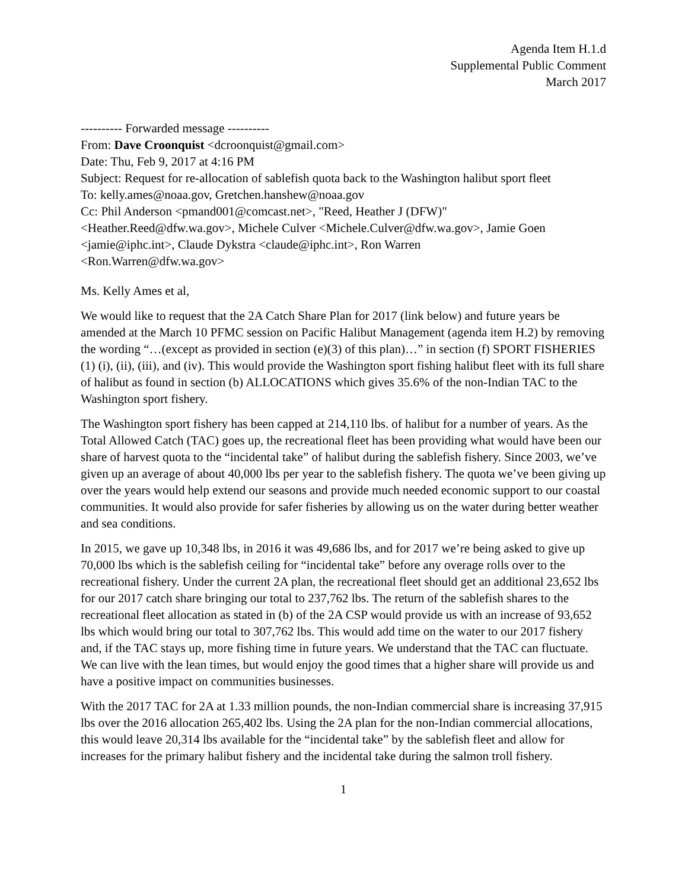Agenda Item H.1.d
Supplemental Public Comment
March 2017
---------- Forwarded message ----------
From: Dave Croonquist <dcroonquist@gmail.com>
Date: Thu, Feb 9, 2017 at 4:16 PM
Subject: Request for re-allocation of sablefish quota back to the Washington halibut sport fleet
To: kelly.ames@noaa.gov, Gretchen.hanshew@noaa.gov
Cc: Phil Anderson <pmand001@comcast.net>, "Reed, Heather J (DFW)"
<Heather.Reed@dfw.wa.gov>, Michele Culver <Michele.Culver@dfw.wa.gov>, Jamie Goen
<jamie@iphc.int>, Claude Dykstra <claude@iphc.int>, Ron Warren
<Ron.Warren@dfw.wa.gov>
Ms. Kelly Ames et al,
We would like to request that the 2A Catch Share Plan for 2017 (link below) and future years be amended at the March 10 PFMC session on Pacific Halibut Management (agenda item H.2) by removing the wording “…(except as provided in section (e)(3) of this plan)…” in section (f) SPORT FISHERIES (1) (i), (ii), (iii), and (iv). This would provide the Washington sport fishing halibut fleet with its full share of halibut as found in section (b) ALLOCATIONS which gives 35.6% of the non-Indian TAC to the Washington sport fishery.
The Washington sport fishery has been capped at 214,110 lbs. of halibut for a number of years. As the Total Allowed Catch (TAC) goes up, the recreational fleet has been providing what would have been our share of harvest quota to the “incidental take” of halibut during the sablefish fishery. Since 2003, we’ve given up an average of about 40,000 lbs per year to the sablefish fishery. The quota we’ve been giving up over the years would help extend our seasons and provide much needed economic support to our coastal communities. It would also provide for safer fisheries by allowing us on the water during better weather and sea conditions.
In 2015, we gave up 10,348 lbs, in 2016 it was 49,686 lbs, and for 2017 we’re being asked to give up 70,000 lbs which is the sablefish ceiling for “incidental take” before any overage rolls over to the recreational fishery. Under the current 2A plan, the recreational fleet should get an additional 23,652 lbs for our 2017 catch share bringing our total to 237,762 lbs. The return of the sablefish shares to the recreational fleet allocation as stated in (b) of the 2A CSP would provide us with an increase of 93,652 lbs which would bring our total to 307,762 lbs. This would add time on the water to our 2017 fishery and, if the TAC stays up, more fishing time in future years. We understand that the TAC can fluctuate. We can live with the lean times, but would enjoy the good times that a higher share will provide us and have a positive impact on communities businesses.
With the 2017 TAC for 2A at 1.33 million pounds, the non-Indian commercial share is increasing 37,915 lbs over the 2016 allocation 265,402 lbs. Using the 2A plan for the non-Indian commercial allocations, this would leave 20,314 lbs available for the “incidental take” by the sablefish fleet and allow for increases for the primary halibut fishery and the incidental take during the salmon troll fishery.
1